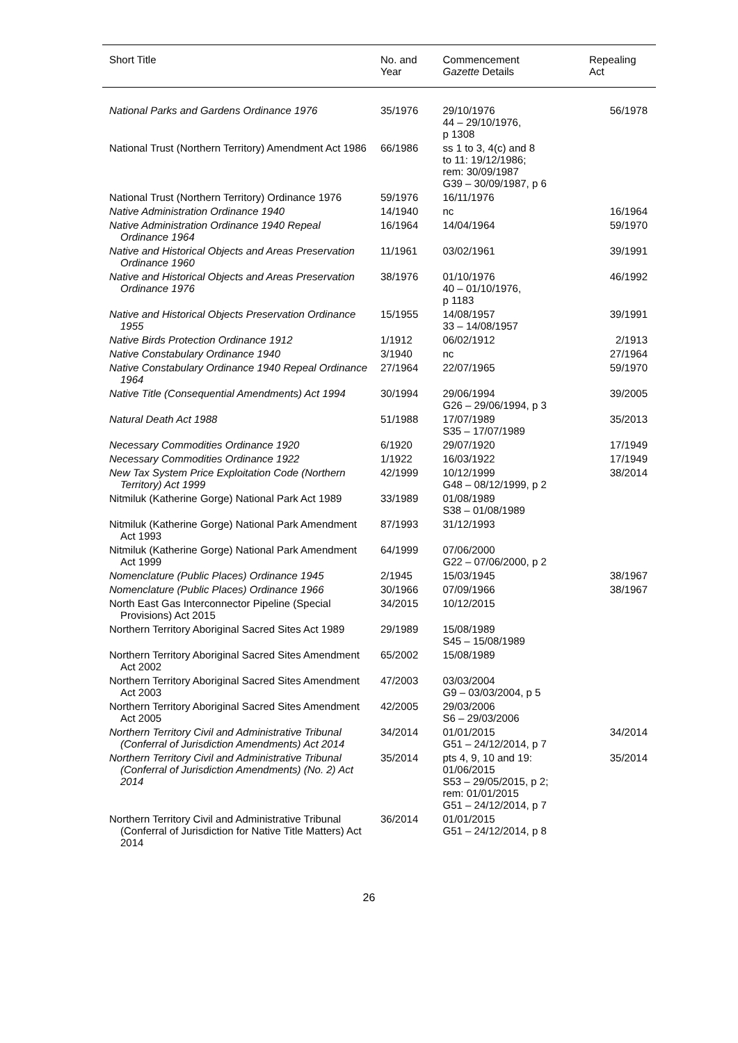| Short Title | No. and Year | Commencement Gazette Details | Repealing Act |
| --- | --- | --- | --- |
| National Parks and Gardens Ordinance 1976 | 35/1976 | 29/10/1976 44 – 29/10/1976, p 1308 | 56/1978 |
| National Trust (Northern Territory) Amendment Act 1986 | 66/1986 | ss 1 to 3, 4(c) and 8 to 11: 19/12/1986; rem: 30/09/1987 G39 – 30/09/1987, p 6 | |
| National Trust (Northern Territory) Ordinance 1976 | 59/1976 | 16/11/1976 | |
| Native Administration Ordinance 1940 | 14/1940 | nc | 16/1964 |
| Native Administration Ordinance 1940 Repeal Ordinance 1964 | 16/1964 | 14/04/1964 | 59/1970 |
| Native and Historical Objects and Areas Preservation Ordinance 1960 | 11/1961 | 03/02/1961 | 39/1991 |
| Native and Historical Objects and Areas Preservation Ordinance 1976 | 38/1976 | 01/10/1976 40 – 01/10/1976, p 1183 | 46/1992 |
| Native and Historical Objects Preservation Ordinance 1955 | 15/1955 | 14/08/1957 33 – 14/08/1957 | 39/1991 |
| Native Birds Protection Ordinance 1912 | 1/1912 | 06/02/1912 | 2/1913 |
| Native Constabulary Ordinance 1940 | 3/1940 | nc | 27/1964 |
| Native Constabulary Ordinance 1940 Repeal Ordinance 1964 | 27/1964 | 22/07/1965 | 59/1970 |
| Native Title (Consequential Amendments) Act 1994 | 30/1994 | 29/06/1994 G26 – 29/06/1994, p 3 | 39/2005 |
| Natural Death Act 1988 | 51/1988 | 17/07/1989 S35 – 17/07/1989 | 35/2013 |
| Necessary Commodities Ordinance 1920 | 6/1920 | 29/07/1920 | 17/1949 |
| Necessary Commodities Ordinance 1922 | 1/1922 | 16/03/1922 | 17/1949 |
| New Tax System Price Exploitation Code (Northern Territory) Act 1999 | 42/1999 | 10/12/1999 G48 – 08/12/1999, p 2 | 38/2014 |
| Nitmiluk (Katherine Gorge) National Park Act 1989 | 33/1989 | 01/08/1989 S38 – 01/08/1989 | |
| Nitmiluk (Katherine Gorge) National Park Amendment Act 1993 | 87/1993 | 31/12/1993 | |
| Nitmiluk (Katherine Gorge) National Park Amendment Act 1999 | 64/1999 | 07/06/2000 G22 – 07/06/2000, p 2 | |
| Nomenclature (Public Places) Ordinance 1945 | 2/1945 | 15/03/1945 | 38/1967 |
| Nomenclature (Public Places) Ordinance 1966 | 30/1966 | 07/09/1966 | 38/1967 |
| North East Gas Interconnector Pipeline (Special Provisions) Act 2015 | 34/2015 | 10/12/2015 | |
| Northern Territory Aboriginal Sacred Sites Act 1989 | 29/1989 | 15/08/1989 S45 – 15/08/1989 | |
| Northern Territory Aboriginal Sacred Sites Amendment Act 2002 | 65/2002 | 15/08/1989 | |
| Northern Territory Aboriginal Sacred Sites Amendment Act 2003 | 47/2003 | 03/03/2004 G9 – 03/03/2004, p 5 | |
| Northern Territory Aboriginal Sacred Sites Amendment Act 2005 | 42/2005 | 29/03/2006 S6 – 29/03/2006 | |
| Northern Territory Civil and Administrative Tribunal (Conferral of Jurisdiction Amendments) Act 2014 | 34/2014 | 01/01/2015 G51 – 24/12/2014, p 7 | 34/2014 |
| Northern Territory Civil and Administrative Tribunal (Conferral of Jurisdiction Amendments) (No. 2) Act 2014 | 35/2014 | pts 4, 9, 10 and 19: 01/06/2015 S53 – 29/05/2015, p 2; rem: 01/01/2015 G51 – 24/12/2014, p 7 | 35/2014 |
| Northern Territory Civil and Administrative Tribunal (Conferral of Jurisdiction for Native Title Matters) Act 2014 | 36/2014 | 01/01/2015 G51 – 24/12/2014, p 8 | |
26